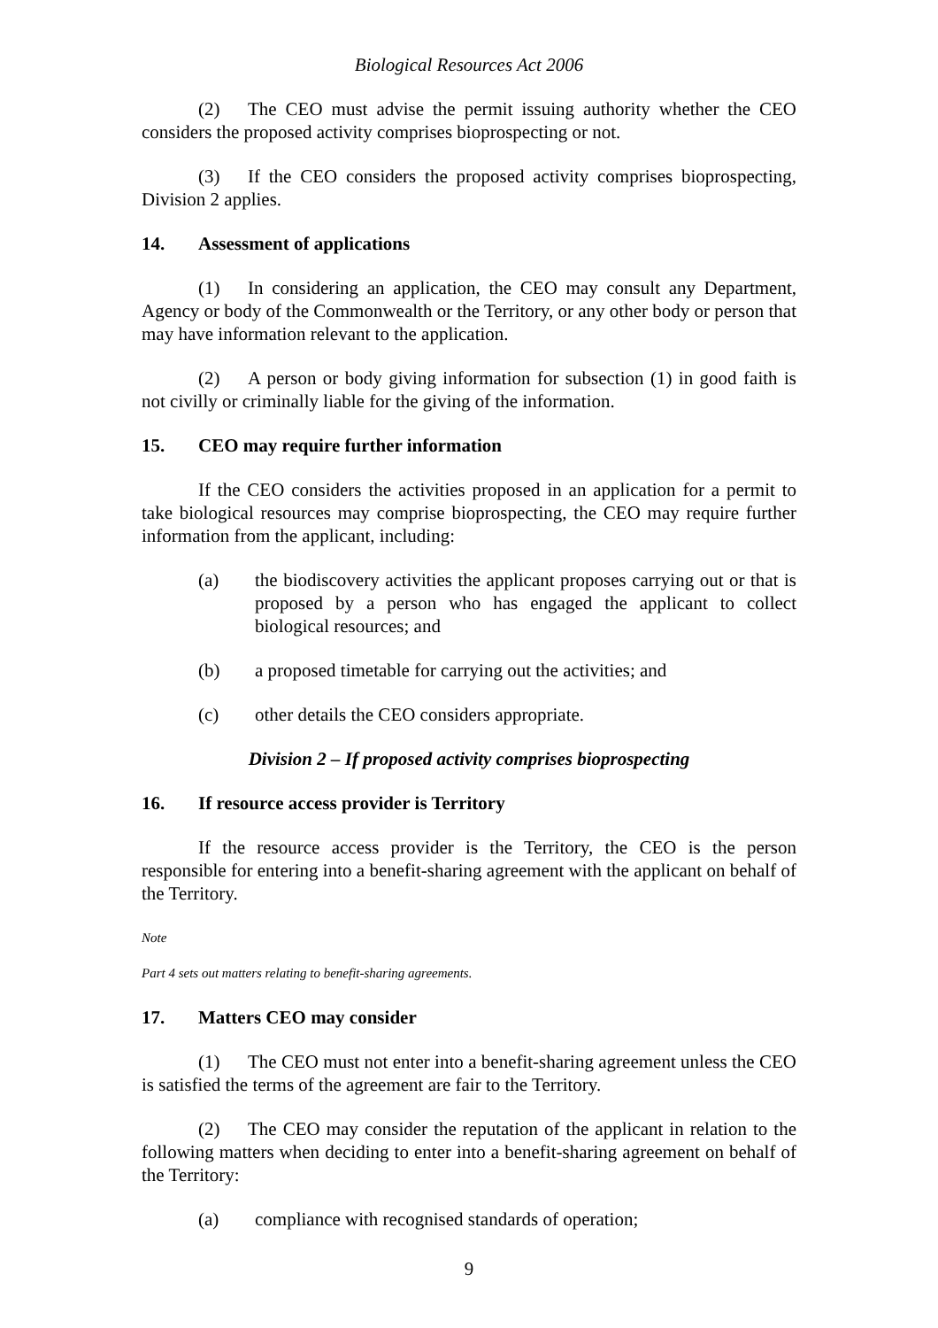Biological Resources Act 2006
(2)  The CEO must advise the permit issuing authority whether the CEO considers the proposed activity comprises bioprospecting or not.
(3)  If the CEO considers the proposed activity comprises bioprospecting, Division 2 applies.
14. Assessment of applications
(1)  In considering an application, the CEO may consult any Department, Agency or body of the Commonwealth or the Territory, or any other body or person that may have information relevant to the application.
(2)  A person or body giving information for subsection (1) in good faith is not civilly or criminally liable for the giving of the information.
15. CEO may require further information
If the CEO considers the activities proposed in an application for a permit to take biological resources may comprise bioprospecting, the CEO may require further information from the applicant, including:
(a) the biodiscovery activities the applicant proposes carrying out or that is proposed by a person who has engaged the applicant to collect biological resources; and
(b) a proposed timetable for carrying out the activities; and
(c) other details the CEO considers appropriate.
Division 2 – If proposed activity comprises bioprospecting
16. If resource access provider is Territory
If the resource access provider is the Territory, the CEO is the person responsible for entering into a benefit-sharing agreement with the applicant on behalf of the Territory.
Note
Part 4 sets out matters relating to benefit-sharing agreements.
17. Matters CEO may consider
(1)  The CEO must not enter into a benefit-sharing agreement unless the CEO is satisfied the terms of the agreement are fair to the Territory.
(2)  The CEO may consider the reputation of the applicant in relation to the following matters when deciding to enter into a benefit-sharing agreement on behalf of the Territory:
(a) compliance with recognised standards of operation;
9